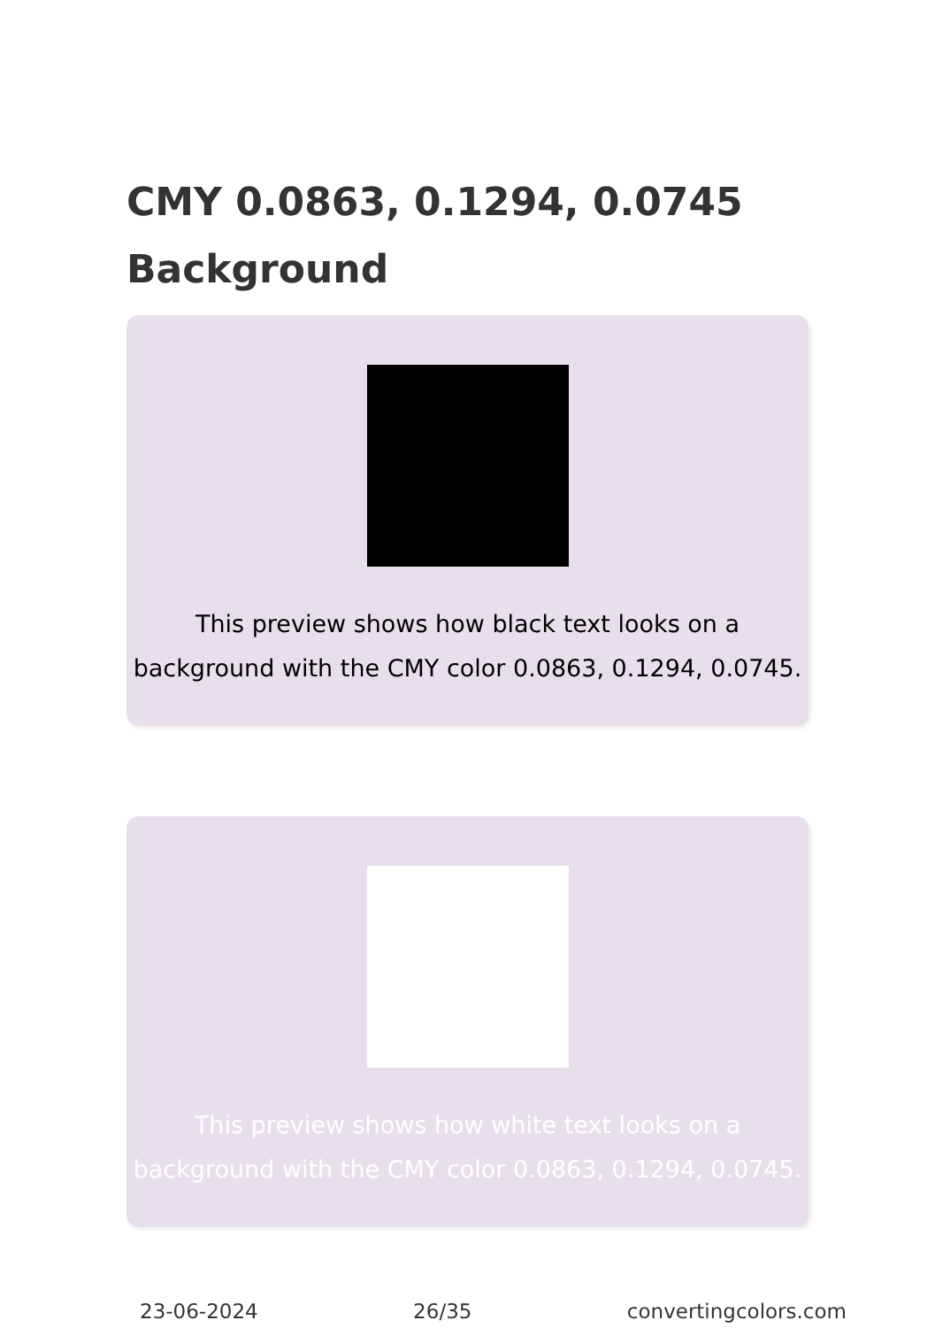CMY 0.0863, 0.1294, 0.0745 Background
This preview shows how black text looks on a background with the CMY color 0.0863, 0.1294, 0.0745.
This preview shows how white text looks on a background with the CMY color 0.0863, 0.1294, 0.0745.
23-06-2024 26/35 convertingcolors.com